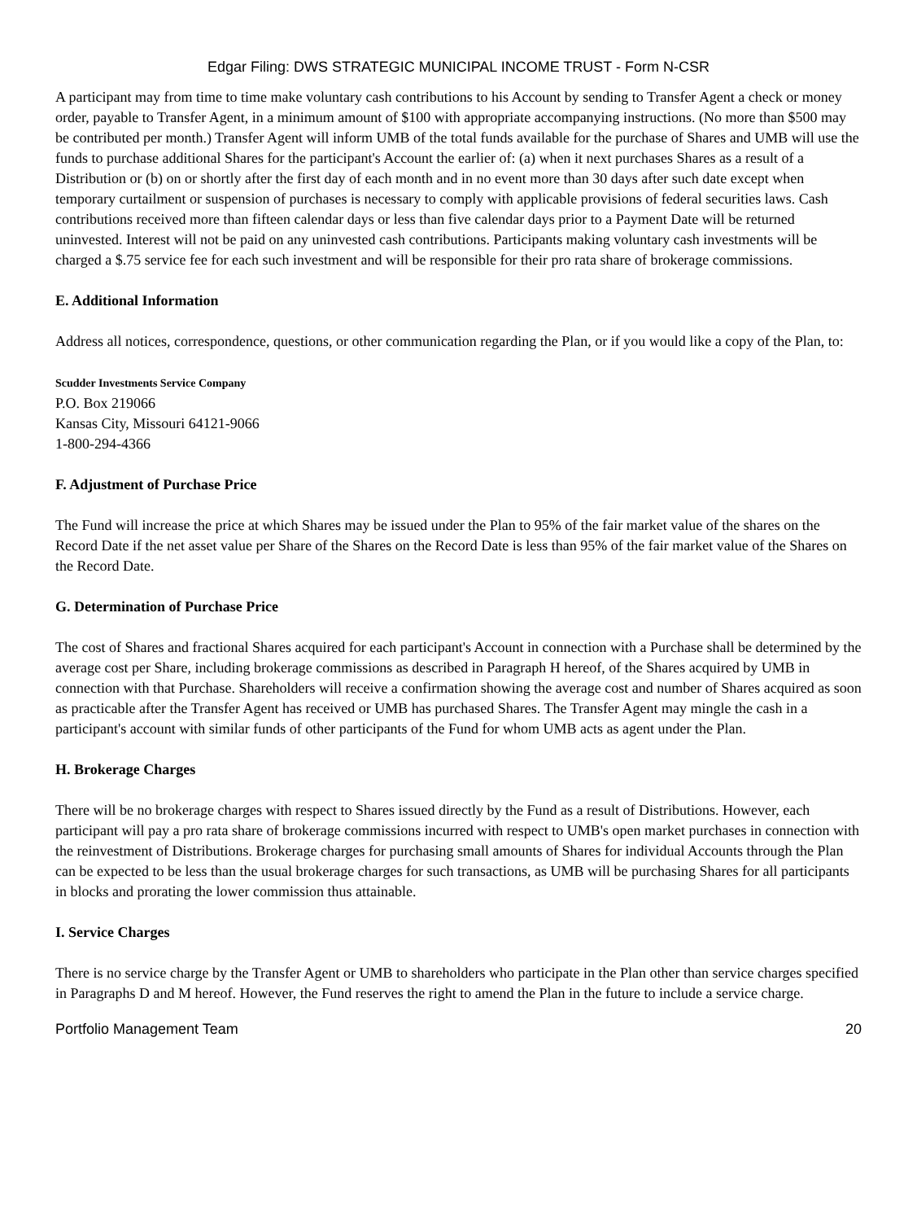Edgar Filing: DWS STRATEGIC MUNICIPAL INCOME TRUST - Form N-CSR
A participant may from time to time make voluntary cash contributions to his Account by sending to Transfer Agent a check or money order, payable to Transfer Agent, in a minimum amount of $100 with appropriate accompanying instructions. (No more than $500 may be contributed per month.) Transfer Agent will inform UMB of the total funds available for the purchase of Shares and UMB will use the funds to purchase additional Shares for the participant's Account the earlier of: (a) when it next purchases Shares as a result of a Distribution or (b) on or shortly after the first day of each month and in no event more than 30 days after such date except when temporary curtailment or suspension of purchases is necessary to comply with applicable provisions of federal securities laws. Cash contributions received more than fifteen calendar days or less than five calendar days prior to a Payment Date will be returned uninvested. Interest will not be paid on any uninvested cash contributions. Participants making voluntary cash investments will be charged a $.75 service fee for each such investment and will be responsible for their pro rata share of brokerage commissions.
E. Additional Information
Address all notices, correspondence, questions, or other communication regarding the Plan, or if you would like a copy of the Plan, to:
Scudder Investments Service Company
P.O. Box 219066
Kansas City, Missouri 64121-9066
1-800-294-4366
F. Adjustment of Purchase Price
The Fund will increase the price at which Shares may be issued under the Plan to 95% of the fair market value of the shares on the Record Date if the net asset value per Share of the Shares on the Record Date is less than 95% of the fair market value of the Shares on the Record Date.
G. Determination of Purchase Price
The cost of Shares and fractional Shares acquired for each participant's Account in connection with a Purchase shall be determined by the average cost per Share, including brokerage commissions as described in Paragraph H hereof, of the Shares acquired by UMB in connection with that Purchase. Shareholders will receive a confirmation showing the average cost and number of Shares acquired as soon as practicable after the Transfer Agent has received or UMB has purchased Shares. The Transfer Agent may mingle the cash in a participant's account with similar funds of other participants of the Fund for whom UMB acts as agent under the Plan.
H. Brokerage Charges
There will be no brokerage charges with respect to Shares issued directly by the Fund as a result of Distributions. However, each participant will pay a pro rata share of brokerage commissions incurred with respect to UMB's open market purchases in connection with the reinvestment of Distributions. Brokerage charges for purchasing small amounts of Shares for individual Accounts through the Plan can be expected to be less than the usual brokerage charges for such transactions, as UMB will be purchasing Shares for all participants in blocks and prorating the lower commission thus attainable.
I. Service Charges
There is no service charge by the Transfer Agent or UMB to shareholders who participate in the Plan other than service charges specified in Paragraphs D and M hereof. However, the Fund reserves the right to amend the Plan in the future to include a service charge.
Portfolio Management Team 20